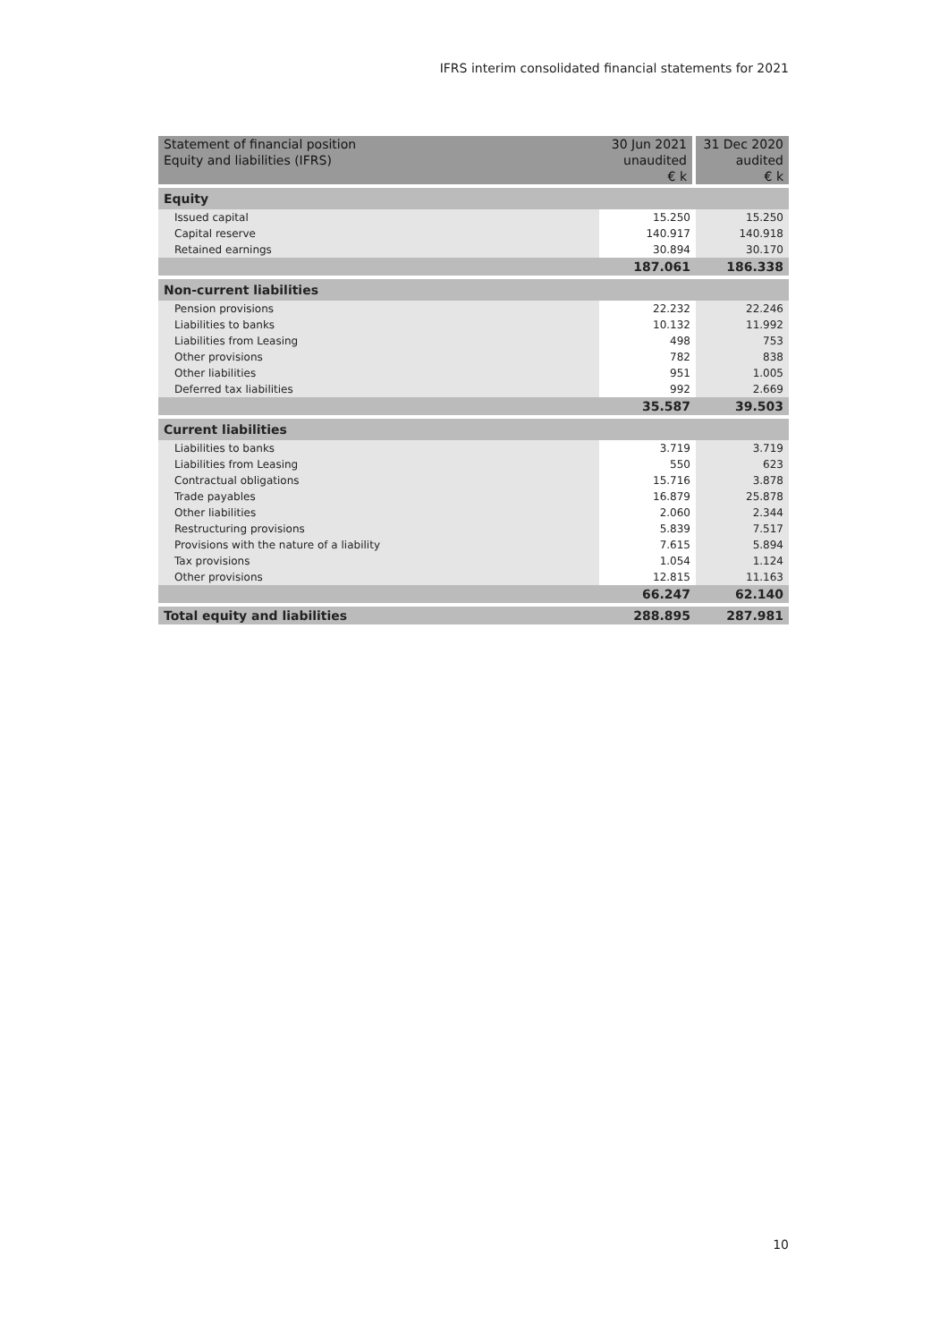IFRS interim consolidated financial statements for 2021
| Statement of financial position | 30 Jun 2021 | 31 Dec 2020 |
| Equity and liabilities (IFRS) | unaudited | audited |
| | € k | € k |
| Equity | | |
| Issued capital | 15.250 | 15.250 |
| Capital reserve | 140.917 | 140.918 |
| Retained earnings | 30.894 | 30.170 |
| | 187.061 | 186.338 |
| Non-current liabilities | | |
| Pension provisions | 22.232 | 22.246 |
| Liabilities to banks | 10.132 | 11.992 |
| Liabilities from Leasing | 498 | 753 |
| Other provisions | 782 | 838 |
| Other liabilities | 951 | 1.005 |
| Deferred tax liabilities | 992 | 2.669 |
| | 35.587 | 39.503 |
| Current liabilities | | |
| Liabilities to banks | 3.719 | 3.719 |
| Liabilities from Leasing | 550 | 623 |
| Contractual obligations | 15.716 | 3.878 |
| Trade payables | 16.879 | 25.878 |
| Other liabilities | 2.060 | 2.344 |
| Restructuring provisions | 5.839 | 7.517 |
| Provisions with the nature of a liability | 7.615 | 5.894 |
| Tax provisions | 1.054 | 1.124 |
| Other provisions | 12.815 | 11.163 |
| | 66.247 | 62.140 |
| Total equity and liabilities | 288.895 | 287.981 |
10